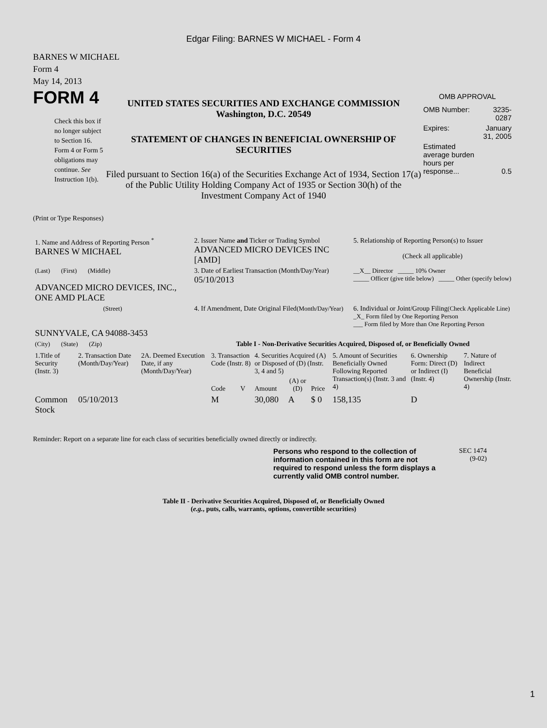Edgar Filing: BARNES W MICHAEL - Form 4
BARNES W MICHAEL
Form 4
May 14, 2013
FORM 4
Check this box if no longer subject to Section 16. Form 4 or Form 5 obligations may continue. See Instruction 1(b).
UNITED STATES SECURITIES AND EXCHANGE COMMISSION
Washington, D.C. 20549
STATEMENT OF CHANGES IN BENEFICIAL OWNERSHIP OF SECURITIES
Filed pursuant to Section 16(a) of the Securities Exchange Act of 1934, Section 17(a) of the Public Utility Holding Company Act of 1935 or Section 30(h) of the Investment Company Act of 1940
OMB APPROVAL
| OMB Number: | 3235-0287 |
| Expires: | January 31, 2005 |
| Estimated average burden hours per response... | 0.5 |
(Print or Type Responses)
| 1. Name and Address of Reporting Person <sup>*</sup> BARNES W MICHAEL | 2. Issuer Name and Ticker or Trading Symbol ADVANCED MICRO DEVICES INC [AMD] | 5. Relationship of Reporting Person(s) to Issuer (Check all applicable) |
| (Last) (First) (Middle) ADVANCED MICRO DEVICES, INC., ONE AMD PLACE | 3. Date of Earliest Transaction (Month/Day/Year) 05/10/2013 | __X__ Director _____ 10% Owner _____ Officer (give title below) _____ Other (specify below) |
| (Street) SUNNYVALE, CA 94088-3453 | 4. If Amendment, Date Original Filed (Month/Day/Year) | 6. Individual or Joint/Group Filing (Check Applicable Line) _X_ Form filed by One Reporting Person ___ Form filed by More than One Reporting Person |
| (City) (State) (Zip) | Table I - Non-Derivative Securities Acquired, Disposed of, or Beneficially Owned | |
| 1.Title of Security (Instr. 3) | 2. Transaction Date (Month/Day/Year) | 2A. Deemed Execution Date, if any (Month/Day/Year) | 3. Transaction Code (Instr. 8) | | 4. Securities Acquired (A) or Disposed of (D) (Instr. 3, 4 and 5) | | | 5. Amount of Securities Beneficially Owned Following Reported Transaction(s) (Instr. 3 and 4) | 6. Ownership Form: Direct (D) or Indirect (I) (Instr. 4) | 7. Nature of Indirect Beneficial Ownership (Instr. 4) |
| --- | --- | --- | --- | --- | --- | --- | --- | --- | --- | --- |
| | | | Code | V | Amount | (A) or (D) | Price | | | |
| Common Stock | 05/10/2013 | | M | | 30,080 | A | $ 0 | 158,135 | D | |
Reminder: Report on a separate line for each class of securities beneficially owned directly or indirectly.
Persons who respond to the collection of information contained in this form are not required to respond unless the form displays a currently valid OMB control number.
SEC 1474
(9-02)
Table II - Derivative Securities Acquired, Disposed of, or Beneficially Owned
(e.g., puts, calls, warrants, options, convertible securities)
1